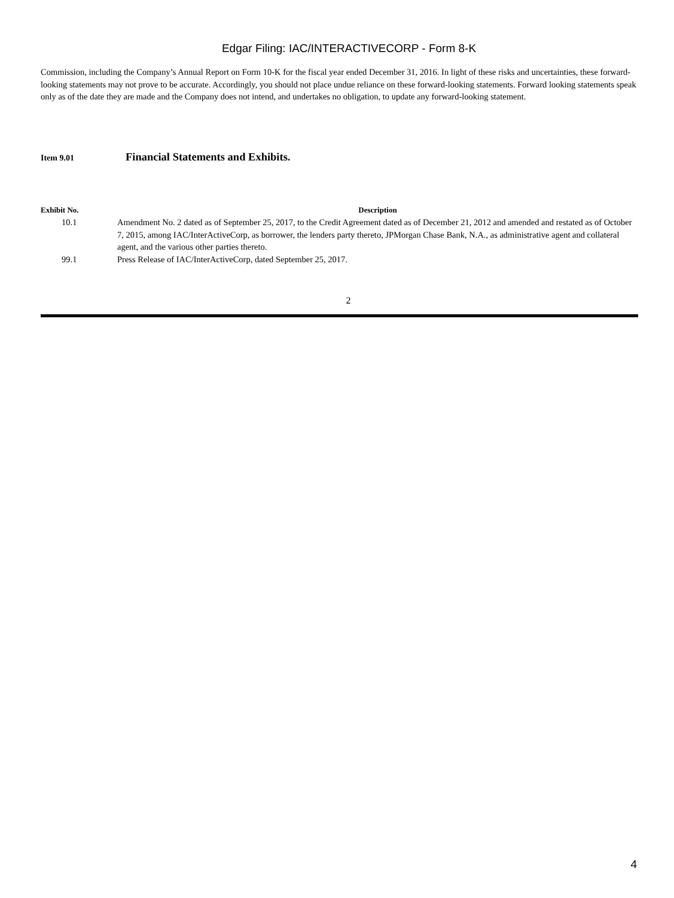Edgar Filing: IAC/INTERACTIVECORP - Form 8-K
Commission, including the Company’s Annual Report on Form 10-K for the fiscal year ended December 31, 2016. In light of these risks and uncertainties, these forward-looking statements may not prove to be accurate. Accordingly, you should not place undue reliance on these forward-looking statements. Forward looking statements speak only as of the date they are made and the Company does not intend, and undertakes no obligation, to update any forward-looking statement.
Item 9.01 Financial Statements and Exhibits.
| Exhibit No. | Description |
| --- | --- |
| 10.1 | Amendment No. 2 dated as of September 25, 2017, to the Credit Agreement dated as of December 21, 2012 and amended and restated as of October 7, 2015, among IAC/InterActiveCorp, as borrower, the lenders party thereto, JPMorgan Chase Bank, N.A., as administrative agent and collateral agent, and the various other parties thereto. |
| 99.1 | Press Release of IAC/InterActiveCorp, dated September 25, 2017. |
2
4